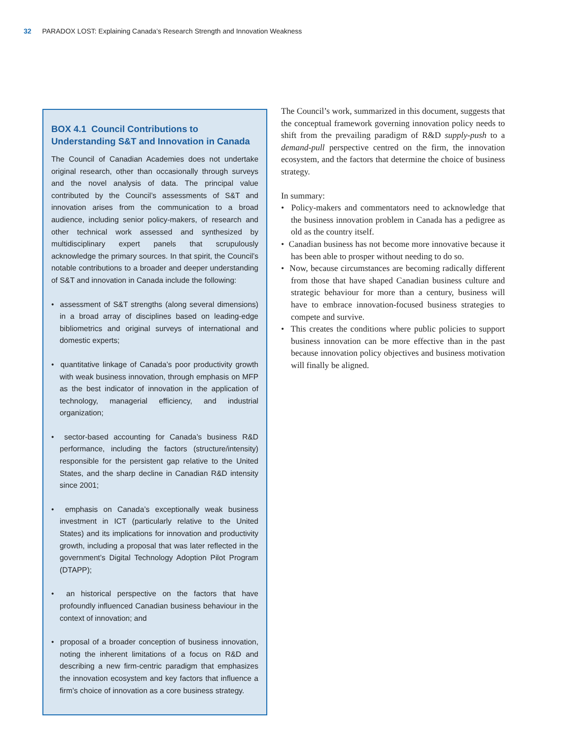32 PARADOX LOST: Explaining Canada’s Research Strength and Innovation Weakness
BOX 4.1 Council Contributions to Understanding S&T and Innovation in Canada
The Council of Canadian Academies does not undertake original research, other than occasionally through surveys and the novel analysis of data. The principal value contributed by the Council’s assessments of S&T and innovation arises from the communication to a broad audience, including senior policy-makers, of research and other technical work assessed and synthesized by multidisciplinary expert panels that scrupulously acknowledge the primary sources. In that spirit, the Council’s notable contributions to a broader and deeper understanding of S&T and innovation in Canada include the following:
• assessment of S&T strengths (along several dimensions) in a broad array of disciplines based on leading-edge bibliometrics and original surveys of international and domestic experts;
• quantitative linkage of Canada’s poor productivity growth with weak business innovation, through emphasis on MFP as the best indicator of innovation in the application of technology, managerial efficiency, and industrial organization;
• sector-based accounting for Canada’s business R&D performance, including the factors (structure/intensity) responsible for the persistent gap relative to the United States, and the sharp decline in Canadian R&D intensity since 2001;
• emphasis on Canada’s exceptionally weak business investment in ICT (particularly relative to the United States) and its implications for innovation and productivity growth, including a proposal that was later reflected in the government’s Digital Technology Adoption Pilot Program (DTAPP);
• an historical perspective on the factors that have profoundly influenced Canadian business behaviour in the context of innovation; and
• proposal of a broader conception of business innovation, noting the inherent limitations of a focus on R&D and describing a new firm-centric paradigm that emphasizes the innovation ecosystem and key factors that influence a firm’s choice of innovation as a core business strategy.
The Council’s work, summarized in this document, suggests that the conceptual framework governing innovation policy needs to shift from the prevailing paradigm of R&D supply-push to a demand-pull perspective centred on the firm, the innovation ecosystem, and the factors that determine the choice of business strategy.
In summary:
• Policy-makers and commentators need to acknowledge that the business innovation problem in Canada has a pedigree as old as the country itself.
• Canadian business has not become more innovative because it has been able to prosper without needing to do so.
• Now, because circumstances are becoming radically different from those that have shaped Canadian business culture and strategic behaviour for more than a century, business will have to embrace innovation-focused business strategies to compete and survive.
• This creates the conditions where public policies to support business innovation can be more effective than in the past because innovation policy objectives and business motivation will finally be aligned.